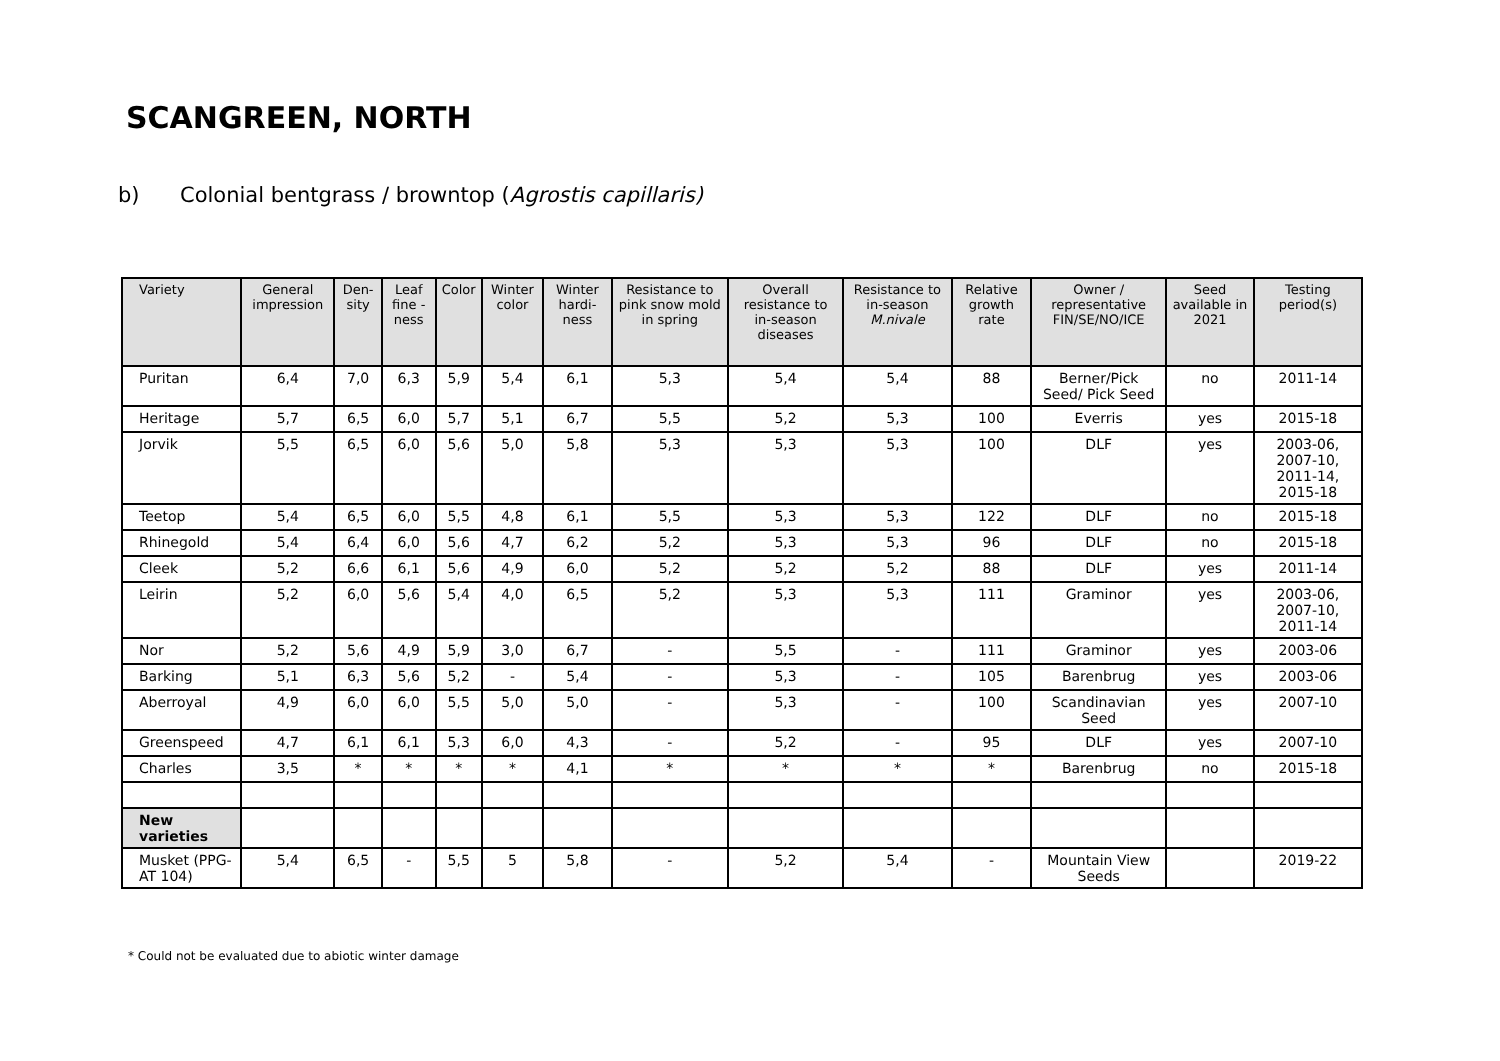SCANGREEN, NORTH
b) Colonial bentgrass / browntop (Agrostis capillaris)
| Variety | General impression | Den-sity | Leaf fine -ness | Color | Winter color | Winter hardi-ness | Resistance to pink snow mold in spring | Overall resistance to in-season diseases | Resistance to in-season M.nivale | Relative growth rate | Owner / representative FIN/SE/NO/ICE | Seed available in 2021 | Testing period(s) |
| --- | --- | --- | --- | --- | --- | --- | --- | --- | --- | --- | --- | --- | --- |
| Puritan | 6,4 | 7,0 | 6,3 | 5,9 | 5,4 | 6,1 | 5,3 | 5,4 | 5,4 | 88 | Berner/Pick Seed/ Pick Seed | no | 2011-14 |
| Heritage | 5,7 | 6,5 | 6,0 | 5,7 | 5,1 | 6,7 | 5,5 | 5,2 | 5,3 | 100 | Everris | yes | 2015-18 |
| Jorvik | 5,5 | 6,5 | 6,0 | 5,6 | 5,0 | 5,8 | 5,3 | 5,3 | 5,3 | 100 | DLF | yes | 2003-06, 2007-10, 2011-14, 2015-18 |
| Teetop | 5,4 | 6,5 | 6,0 | 5,5 | 4,8 | 6,1 | 5,5 | 5,3 | 5,3 | 122 | DLF | no | 2015-18 |
| Rhinegold | 5,4 | 6,4 | 6,0 | 5,6 | 4,7 | 6,2 | 5,2 | 5,3 | 5,3 | 96 | DLF | no | 2015-18 |
| Cleek | 5,2 | 6,6 | 6,1 | 5,6 | 4,9 | 6,0 | 5,2 | 5,2 | 5,2 | 88 | DLF | yes | 2011-14 |
| Leirin | 5,2 | 6,0 | 5,6 | 5,4 | 4,0 | 6,5 | 5,2 | 5,3 | 5,3 | 111 | Graminor | yes | 2003-06, 2007-10, 2011-14 |
| Nor | 5,2 | 5,6 | 4,9 | 5,9 | 3,0 | 6,7 | - | 5,5 | - | 111 | Graminor | yes | 2003-06 |
| Barking | 5,1 | 6,3 | 5,6 | 5,2 | - | 5,4 | - | 5,3 | - | 105 | Barenbrug | yes | 2003-06 |
| Aberroyal | 4,9 | 6,0 | 6,0 | 5,5 | 5,0 | 5,0 | - | 5,3 | - | 100 | Scandinavian Seed | yes | 2007-10 |
| Greenspeed | 4,7 | 6,1 | 6,1 | 5,3 | 6,0 | 4,3 | - | 5,2 | - | 95 | DLF | yes | 2007-10 |
| Charles | 3,5 | * | * | * | * | 4,1 | * | * | * | * | Barenbrug | no | 2015-18 |
| New varieties | | | | | | | | | | | | | |
| Musket (PPG-AT 104) | 5,4 | 6,5 | - | 5,5 | 5 | 5,8 | - | 5,2 | 5,4 | - | Mountain View Seeds | | 2019-22 |
* Could not be evaluated due to abiotic winter damage